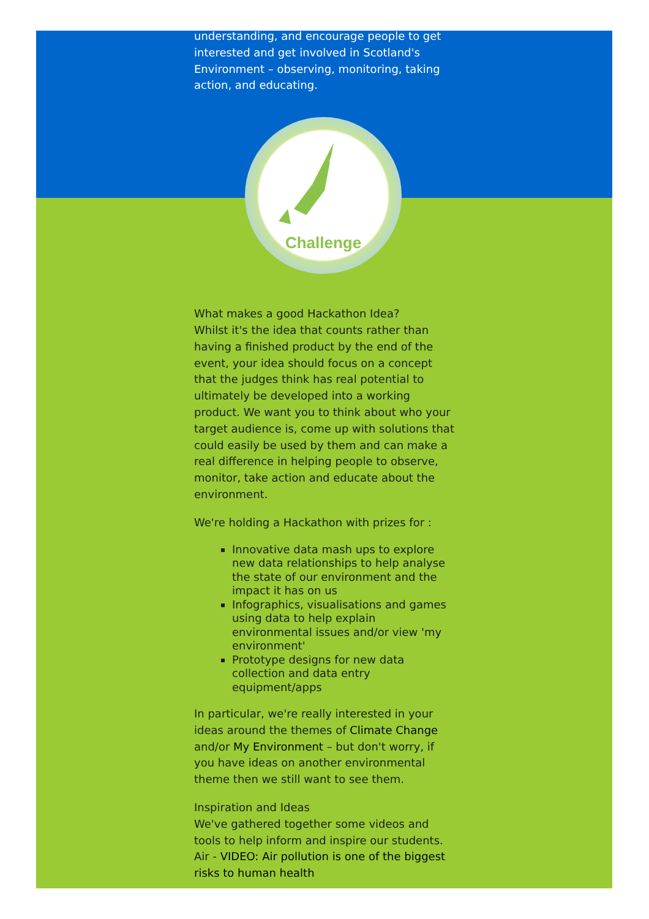understanding, and encourage people to get interested and get involved in Scotland's Environment – observing, monitoring, taking action, and educating.
Challenge
What makes a good Hackathon Idea?
Whilst it's the idea that counts rather than having a finished product by the end of the event, your idea should focus on a concept that the judges think has real potential to ultimately be developed into a working product. We want you to think about who your target audience is, come up with solutions that could easily be used by them and can make a real difference in helping people to observe, monitor, take action and educate about the environment.
We're holding a Hackathon with prizes for :
Innovative data mash ups to explore new data relationships to help analyse the state of our environment and the impact it has on us
Infographics, visualisations and games using data to help explain environmental issues and/or view 'my environment'
Prototype designs for new data collection and data entry equipment/apps
In particular, we're really interested in your ideas around the themes of Climate Change and/or My Environment – but don't worry, if you have ideas on another environmental theme then we still want to see them.
Inspiration and Ideas
We've gathered together some videos and tools to help inform and inspire our students.
Air - VIDEO: Air pollution is one of the biggest risks to human health